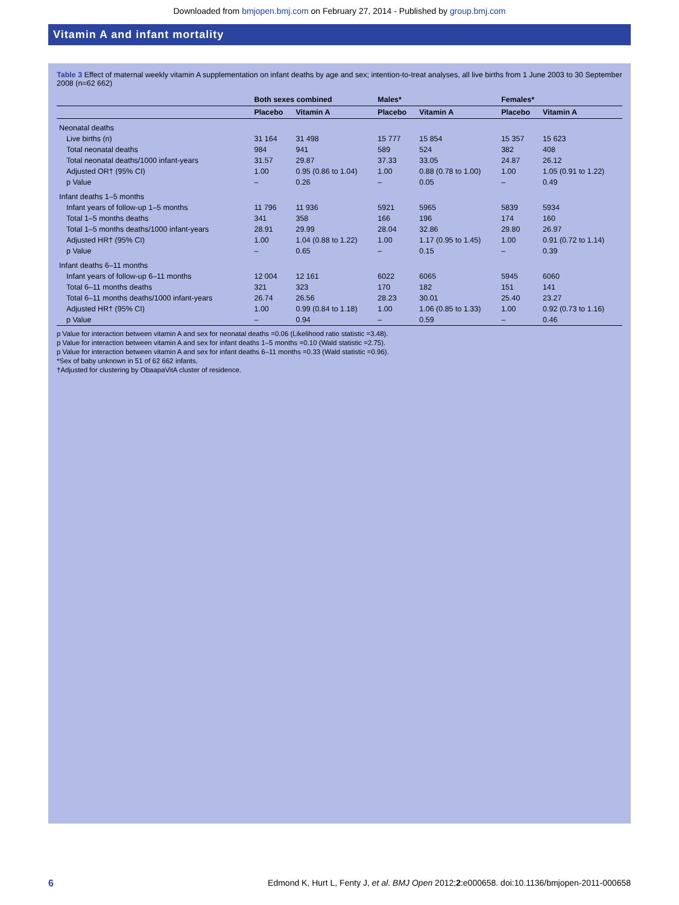Downloaded from bmjopen.bmj.com on February 27, 2014 - Published by group.bmj.com
Vitamin A and infant mortality
Table 3 Effect of maternal weekly vitamin A supplementation on infant deaths by age and sex; intention-to-treat analyses, all live births from 1 June 2003 to 30 September 2008 (n=62 662)
| | Both sexes combined | | Males* | | Females* | |
| --- | --- | --- | --- | --- | --- | --- |
| | Placebo | Vitamin A | Placebo | Vitamin A | Placebo | Vitamin A |
| Neonatal deaths | | | | | | |
| Live births (n) | 31 164 | 31 498 | 15 777 | 15 854 | 15 357 | 15 623 |
| Total neonatal deaths | 984 | 941 | 589 | 524 | 382 | 408 |
| Total neonatal deaths/1000 infant-years | 31.57 | 29.87 | 37.33 | 33.05 | 24.87 | 26.12 |
| Adjusted OR† (95% CI) | 1.00 | 0.95 (0.86 to 1.04) | 1.00 | 0.88 (0.78 to 1.00) | 1.00 | 1.05 (0.91 to 1.22) |
| p Value | – | 0.26 | – | 0.05 | – | 0.49 |
| Infant deaths 1–5 months | | | | | | |
| Infant years of follow-up 1–5 months | 11 796 | 11 936 | 5921 | 5965 | 5839 | 5934 |
| Total 1–5 months deaths | 341 | 358 | 166 | 196 | 174 | 160 |
| Total 1–5 months deaths/1000 infant-years | 28.91 | 29.99 | 28.04 | 32.86 | 29.80 | 26.97 |
| Adjusted HR† (95% CI) | 1.00 | 1.04 (0.88 to 1.22) | 1.00 | 1.17 (0.95 to 1.45) | 1.00 | 0.91 (0.72 to 1.14) |
| p Value | – | 0.65 | – | 0.15 | – | 0.39 |
| Infant deaths 6–11 months | | | | | | |
| Infant years of follow-up 6–11 months | 12 004 | 12 161 | 6022 | 6065 | 5945 | 6060 |
| Total 6–11 months deaths | 321 | 323 | 170 | 182 | 151 | 141 |
| Total 6–11 months deaths/1000 infant-years | 26.74 | 26.56 | 28.23 | 30.01 | 25.40 | 23.27 |
| Adjusted HR† (95% CI) | 1.00 | 0.99 (0.84 to 1.18) | 1.00 | 1.06 (0.85 to 1.33) | 1.00 | 0.92 (0.73 to 1.16) |
| p Value | – | 0.94 | – | 0.59 | – | 0.46 |
p Value for interaction between vitamin A and sex for neonatal deaths =0.06 (Likelihood ratio statistic =3.48).
p Value for interaction between vitamin A and sex for infant deaths 1–5 months =0.10 (Wald statistic =2.75).
p Value for interaction between vitamin A and sex for infant deaths 6–11 months =0.33 (Wald statistic =0.96).
*Sex of baby unknown in 51 of 62 662 infants.
†Adjusted for clustering by ObaapaVitA cluster of residence.
6 Edmond K, Hurt L, Fenty J, et al. BMJ Open 2012;2:e000658. doi:10.1136/bmjopen-2011-000658